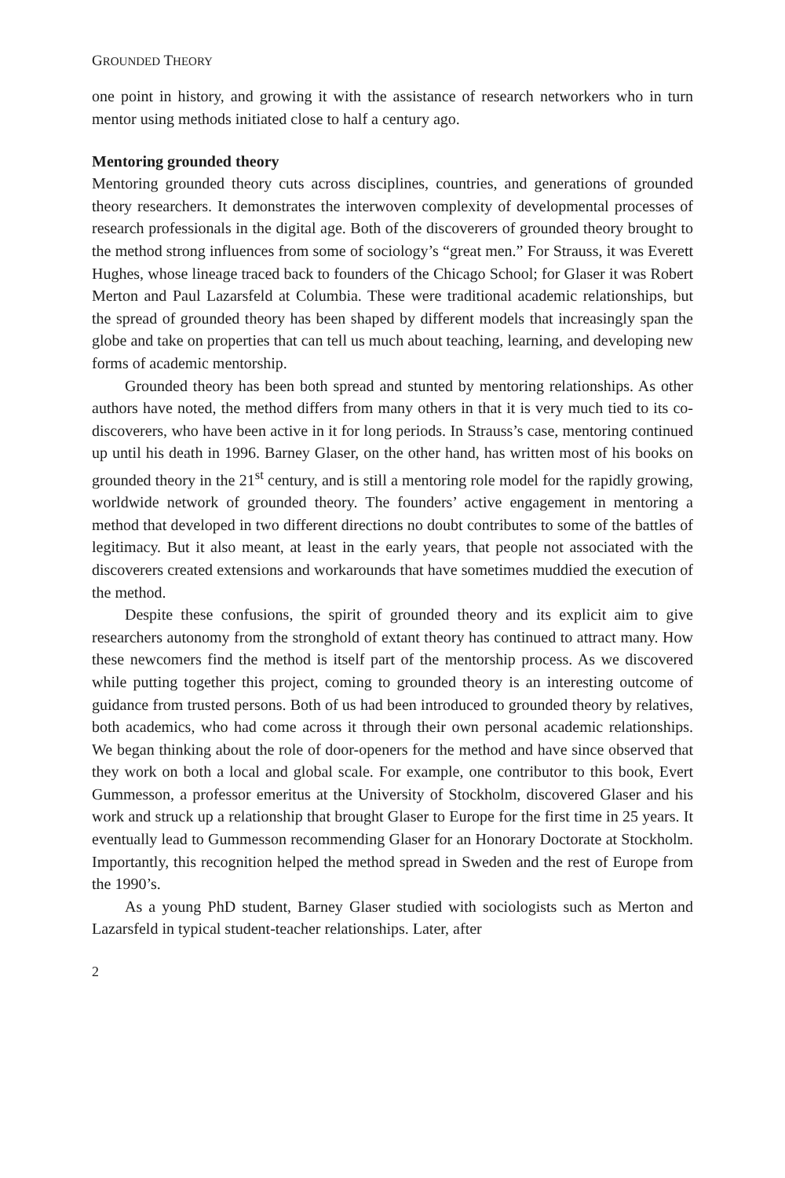GROUNDED THEORY
one point in history, and growing it with the assistance of research networkers who in turn mentor using methods initiated close to half a century ago.
Mentoring grounded theory
Mentoring grounded theory cuts across disciplines, countries, and generations of grounded theory researchers. It demonstrates the interwoven complexity of developmental processes of research professionals in the digital age. Both of the discoverers of grounded theory brought to the method strong influences from some of sociology’s “great men.” For Strauss, it was Everett Hughes, whose lineage traced back to founders of the Chicago School; for Glaser it was Robert Merton and Paul Lazarsfeld at Columbia. These were traditional academic relationships, but the spread of grounded theory has been shaped by different models that increasingly span the globe and take on properties that can tell us much about teaching, learning, and developing new forms of academic mentorship.
Grounded theory has been both spread and stunted by mentoring relationships. As other authors have noted, the method differs from many others in that it is very much tied to its co-discoverers, who have been active in it for long periods. In Strauss’s case, mentoring continued up until his death in 1996. Barney Glaser, on the other hand, has written most of his books on grounded theory in the 21<sup>st</sup> century, and is still a mentoring role model for the rapidly growing, worldwide network of grounded theory. The founders’ active engagement in mentoring a method that developed in two different directions no doubt contributes to some of the battles of legitimacy. But it also meant, at least in the early years, that people not associated with the discoverers created extensions and workarounds that have sometimes muddied the execution of the method.
Despite these confusions, the spirit of grounded theory and its explicit aim to give researchers autonomy from the stronghold of extant theory has continued to attract many. How these newcomers find the method is itself part of the mentorship process. As we discovered while putting together this project, coming to grounded theory is an interesting outcome of guidance from trusted persons. Both of us had been introduced to grounded theory by relatives, both academics, who had come across it through their own personal academic relationships. We began thinking about the role of door-openers for the method and have since observed that they work on both a local and global scale. For example, one contributor to this book, Evert Gummesson, a professor emeritus at the University of Stockholm, discovered Glaser and his work and struck up a relationship that brought Glaser to Europe for the first time in 25 years. It eventually lead to Gummesson recommending Glaser for an Honorary Doctorate at Stockholm. Importantly, this recognition helped the method spread in Sweden and the rest of Europe from the 1990’s.
As a young PhD student, Barney Glaser studied with sociologists such as Merton and Lazarsfeld in typical student-teacher relationships. Later, after
2